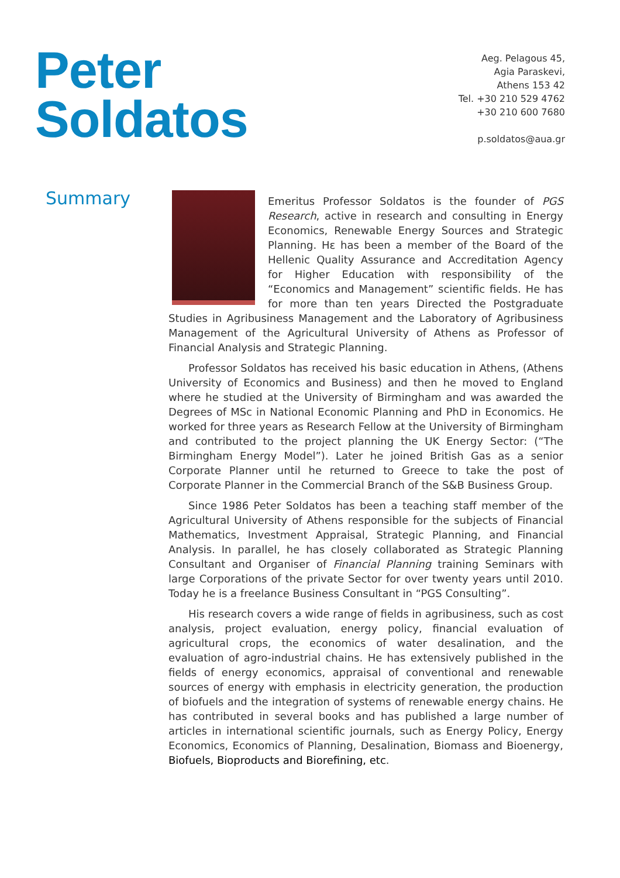Peter
Soldatos
Aeg. Pelagous 45,
Agia Paraskevi,
Athens 153 42
Tel. +30 210 529 4762
+30 210 600 7680
p.soldatos@aua.gr
Summary
Emeritus Professor Soldatos is the founder of PGS Research, active in research and consulting in Energy Economics, Renewable Energy Sources and Strategic Planning. Hε has been a member of the Board of the Hellenic Quality Assurance and Accreditation Agency for Higher Education with responsibility of the “Economics and Management” scientific fields. He has for more than ten years Directed the Postgraduate Studies in Agribusiness Management and the Laboratory of Agribusiness Management of the Agricultural University of Athens as Professor of Financial Analysis and Strategic Planning.
Professor Soldatos has received his basic education in Athens, (Athens University of Economics and Business) and then he moved to England where he studied at the University of Birmingham and was awarded the Degrees of MSc in National Economic Planning and PhD in Economics. He worked for three years as Research Fellow at the University of Birmingham and contributed to the project planning the UK Energy Sector: (“The Birmingham Energy Model”). Later he joined British Gas as a senior Corporate Planner until he returned to Greece to take the post of Corporate Planner in the Commercial Branch of the S&B Business Group.
Since 1986 Peter Soldatos has been a teaching staff member of the Agricultural University of Athens responsible for the subjects of Financial Mathematics, Investment Appraisal, Strategic Planning, and Financial Analysis. In parallel, he has closely collaborated as Strategic Planning Consultant and Organiser of Financial Planning training Seminars with large Corporations of the private Sector for over twenty years until 2010. Today he is a freelance Business Consultant in “PGS Consulting”.
His research covers a wide range of fields in agribusiness, such as cost analysis, project evaluation, energy policy, financial evaluation of agricultural crops, the economics of water desalination, and the evaluation of agro-industrial chains. He has extensively published in the fields of energy economics, appraisal of conventional and renewable sources of energy with emphasis in electricity generation, the production of biofuels and the integration of systems of renewable energy chains. He has contributed in several books and has published a large number of articles in international scientific journals, such as Energy Policy, Energy Economics, Economics of Planning, Desalination, Biomass and Bioenergy, Biofuels, Bioproducts and Biorefining, etc.